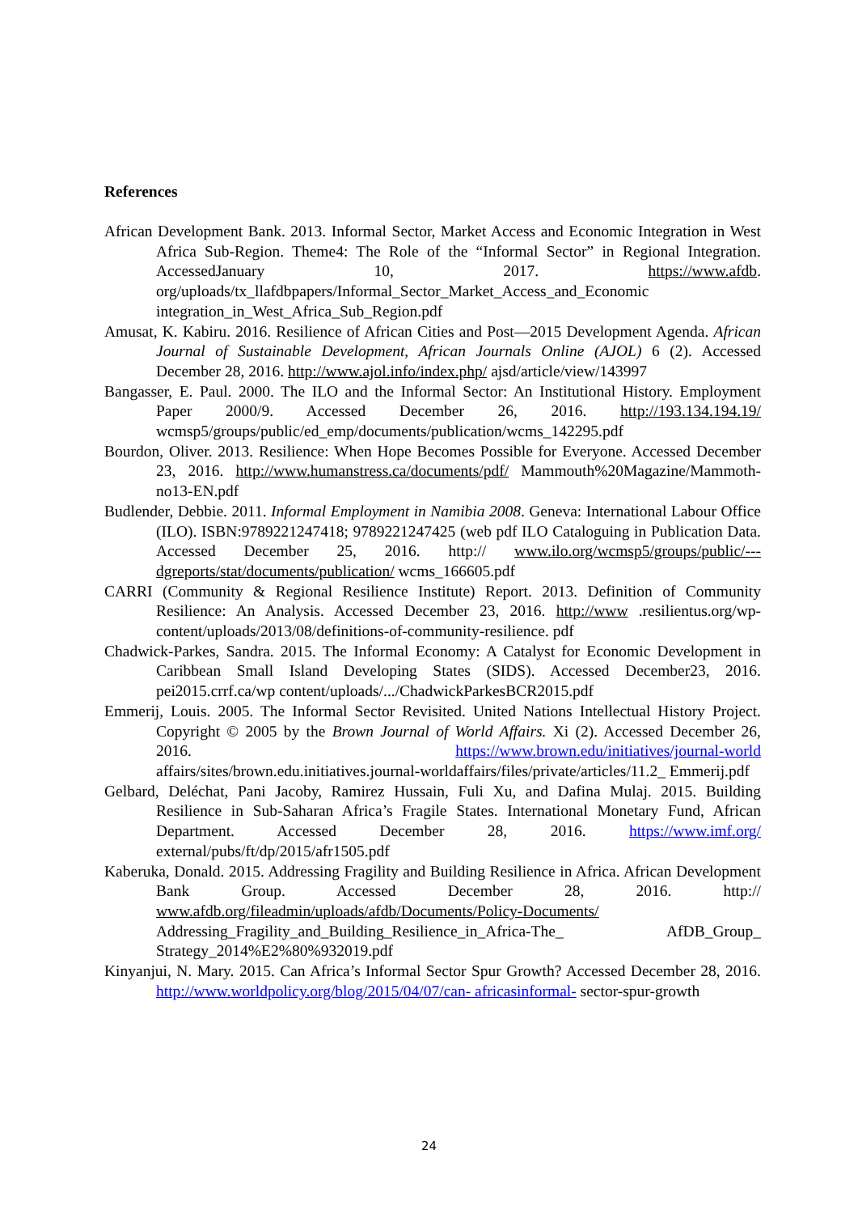References
African Development Bank. 2013. Informal Sector, Market Access and Economic Integration in West Africa Sub-Region. Theme4: The Role of the “Informal Sector” in Regional Integration. AccessedJanuary 10, 2017. https://www.afdb. org/uploads/tx_llafdbpapers/Informal_Sector_Market_Access_and_Economic integration_in_West_Africa_Sub_Region.pdf
Amusat, K. Kabiru. 2016. Resilience of African Cities and Post—2015 Development Agenda. African Journal of Sustainable Development, African Journals Online (AJOL) 6 (2). Accessed December 28, 2016. http://www.ajol.info/index.php/ ajsd/article/view/143997
Bangasser, E. Paul. 2000. The ILO and the Informal Sector: An Institutional History. Employment Paper 2000/9. Accessed December 26, 2016. http://193.134.194.19/ wcmsp5/groups/public/ed_emp/documents/publication/wcms_142295.pdf
Bourdon, Oliver. 2013. Resilience: When Hope Becomes Possible for Everyone. Accessed December 23, 2016. http://www.humanstress.ca/documents/pdf/ Mammouth%20Magazine/Mammoth-no13-EN.pdf
Budlender, Debbie. 2011. Informal Employment in Namibia 2008. Geneva: International Labour Office (ILO). ISBN:9789221247418; 9789221247425 (web pdf ILO Cataloguing in Publication Data. Accessed December 25, 2016. http:// www.ilo.org/wcmsp5/groups/public/---dgreports/stat/documents/publication/ wcms_166605.pdf
CARRI (Community & Regional Resilience Institute) Report. 2013. Definition of Community Resilience: An Analysis. Accessed December 23, 2016. http://www .resilientus.org/wp-content/uploads/2013/08/definitions-of-community-resilience. pdf
Chadwick-Parkes, Sandra. 2015. The Informal Economy: A Catalyst for Economic Development in Caribbean Small Island Developing States (SIDS). Accessed December23, 2016. pei2015.crrf.ca/wp content/uploads/.../ChadwickParkesBCR2015.pdf
Emmerij, Louis. 2005. The Informal Sector Revisited. United Nations Intellectual History Project. Copyright © 2005 by the Brown Journal of World Affairs. Xi (2). Accessed December 26, 2016. https://www.brown.edu/initiatives/journal-world affairs/sites/brown.edu.initiatives.journal-worldaffairs/files/private/articles/11.2_ Emmerij.pdf
Gelbard, Deléchat, Pani Jacoby, Ramirez Hussain, Fuli Xu, and Dafina Mulaj. 2015. Building Resilience in Sub-Saharan Africa’s Fragile States. International Monetary Fund, African Department. Accessed December 28, 2016. https://www.imf.org/ external/pubs/ft/dp/2015/afr1505.pdf
Kaberuka, Donald. 2015. Addressing Fragility and Building Resilience in Africa. African Development Bank Group. Accessed December 28, 2016. http:// www.afdb.org/fileadmin/uploads/afdb/Documents/Policy-Documents/ Addressing_Fragility_and_Building_Resilience_in_Africa-The_ AfDB_Group_ Strategy_2014%E2%80%932019.pdf
Kinyanjui, N. Mary. 2015. Can Africa’s Informal Sector Spur Growth? Accessed December 28, 2016. http://www.worldpolicy.org/blog/2015/04/07/can- africasinformal- sector-spur-growth
24